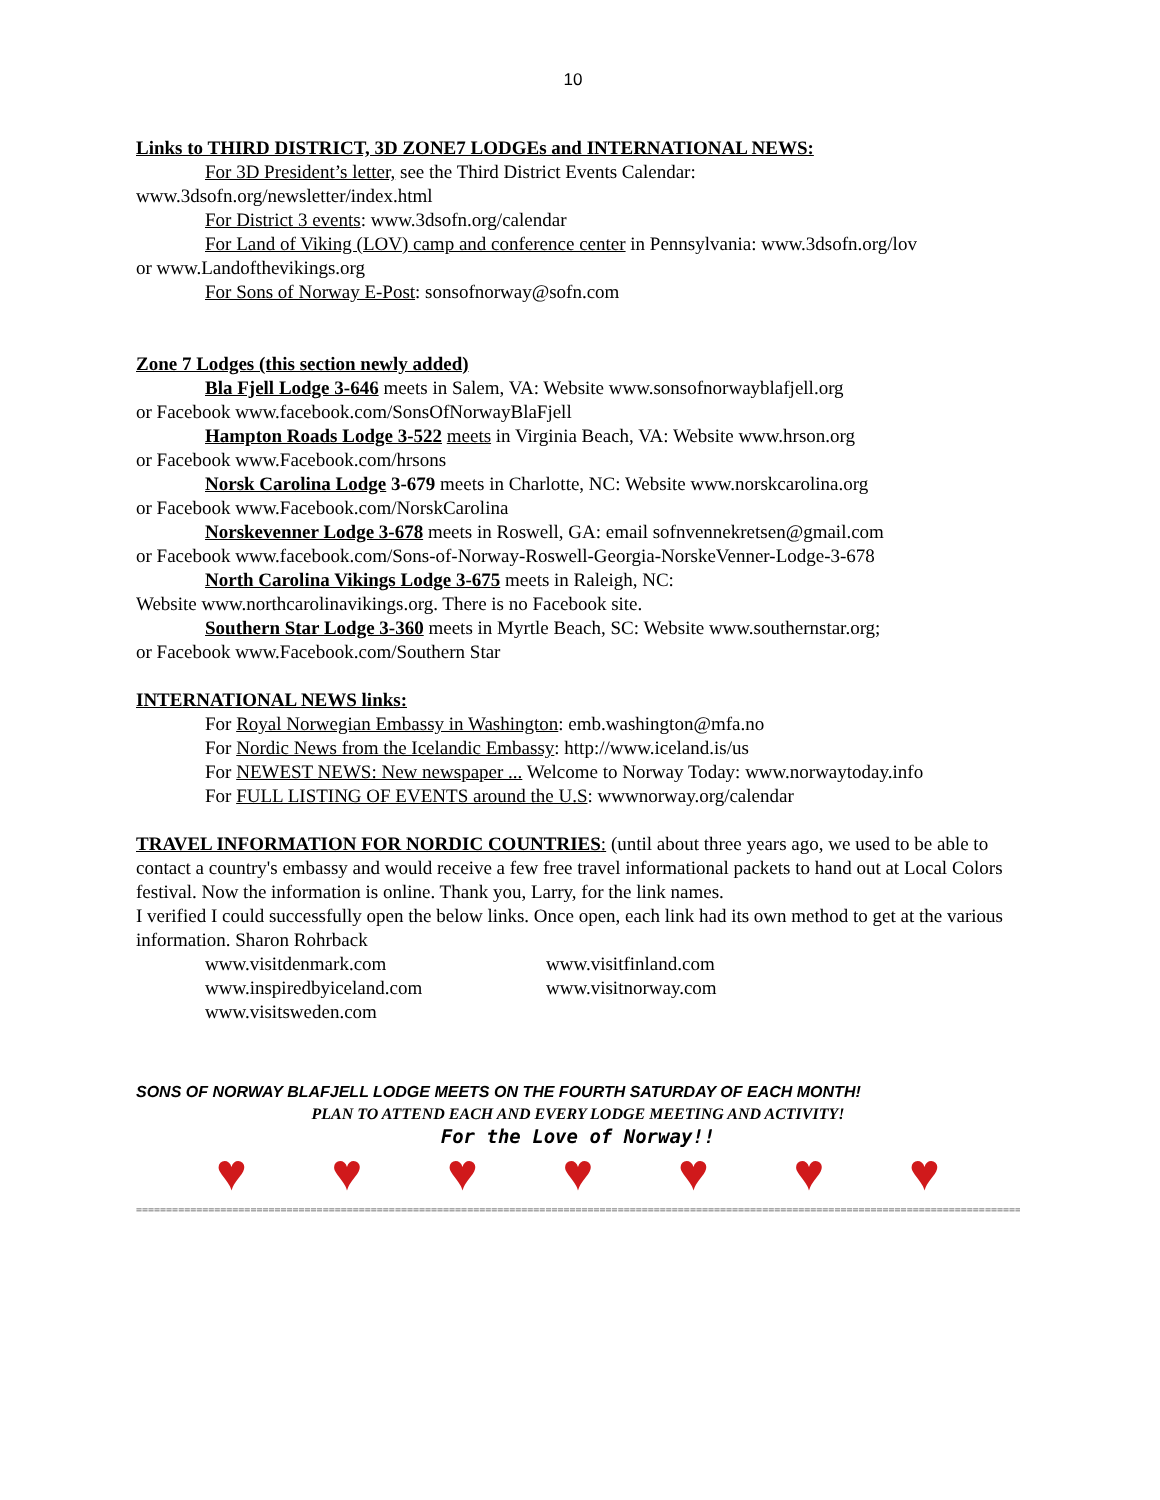10
Links to THIRD DISTRICT, 3D ZONE7 LODGEs and INTERNATIONAL NEWS:
For 3D President’s letter, see the Third District Events Calendar:
www.3dsofn.org/newsletter/index.html
For District 3 events: www.3dsofn.org/calendar
For Land of Viking (LOV) camp and conference center in Pennsylvania: www.3dsofn.org/lov
or www.Landofthevikings.org
For Sons of Norway E-Post: sonsofnorway@sofn.com
Zone 7 Lodges (this section newly added)
Bla Fjell Lodge 3-646 meets in Salem, VA: Website www.sonsofnorwayblafjell.org
or Facebook www.facebook.com/SonsOfNorwayBlaFjell
Hampton Roads Lodge 3-522 meets in Virginia Beach, VA: Website www.hrson.org
or Facebook www.Facebook.com/hrsons
Norsk Carolina Lodge 3-679 meets in Charlotte, NC: Website www.norskcarolina.org
or Facebook www.Facebook.com/NorskCarolina
Norskevenner Lodge 3-678 meets in Roswell, GA: email sofnvennekretsen@gmail.com
or Facebook www.facebook.com/Sons-of-Norway-Roswell-Georgia-NorskeVenner-Lodge-3-678
North Carolina Vikings Lodge 3-675 meets in Raleigh, NC:
Website www.northcarolinavikings.org. There is no Facebook site.
Southern Star Lodge 3-360 meets in Myrtle Beach, SC: Website www.southernstar.org;
or Facebook www.Facebook.com/Southern Star
INTERNATIONAL NEWS links:
For Royal Norwegian Embassy in Washington: emb.washington@mfa.no
For Nordic News from the Icelandic Embassy: http://www.iceland.is/us
For NEWEST NEWS: New newspaper ... Welcome to Norway Today: www.norwaytoday.info
For FULL LISTING OF EVENTS around the U.S: wwwnorway.org/calendar
TRAVEL INFORMATION FOR NORDIC COUNTRIES: (until about three years ago, we used to be able to contact a country's embassy and would receive a few free travel informational packets to hand out at Local Colors festival. Now the information is online. Thank you, Larry, for the link names.
I verified I could successfully open the below links. Once open, each link had its own method to get at the various information. Sharon Rohrback
www.visitdenmark.com www.visitfinland.com
www.inspiredbyiceland.com www.visitnorway.com
www.visitsweden.com
SONS OF NORWAY BLAFJELL LODGE MEETS ON THE FOURTH SATURDAY OF EACH MONTH!
PLAN TO ATTEND EACH AND EVERY LODGE MEETING AND ACTIVITY!
For the Love of Norway!!
♥ ♥ ♥ ♥ ♥ ♥ ♥
====================================================================================================================================================